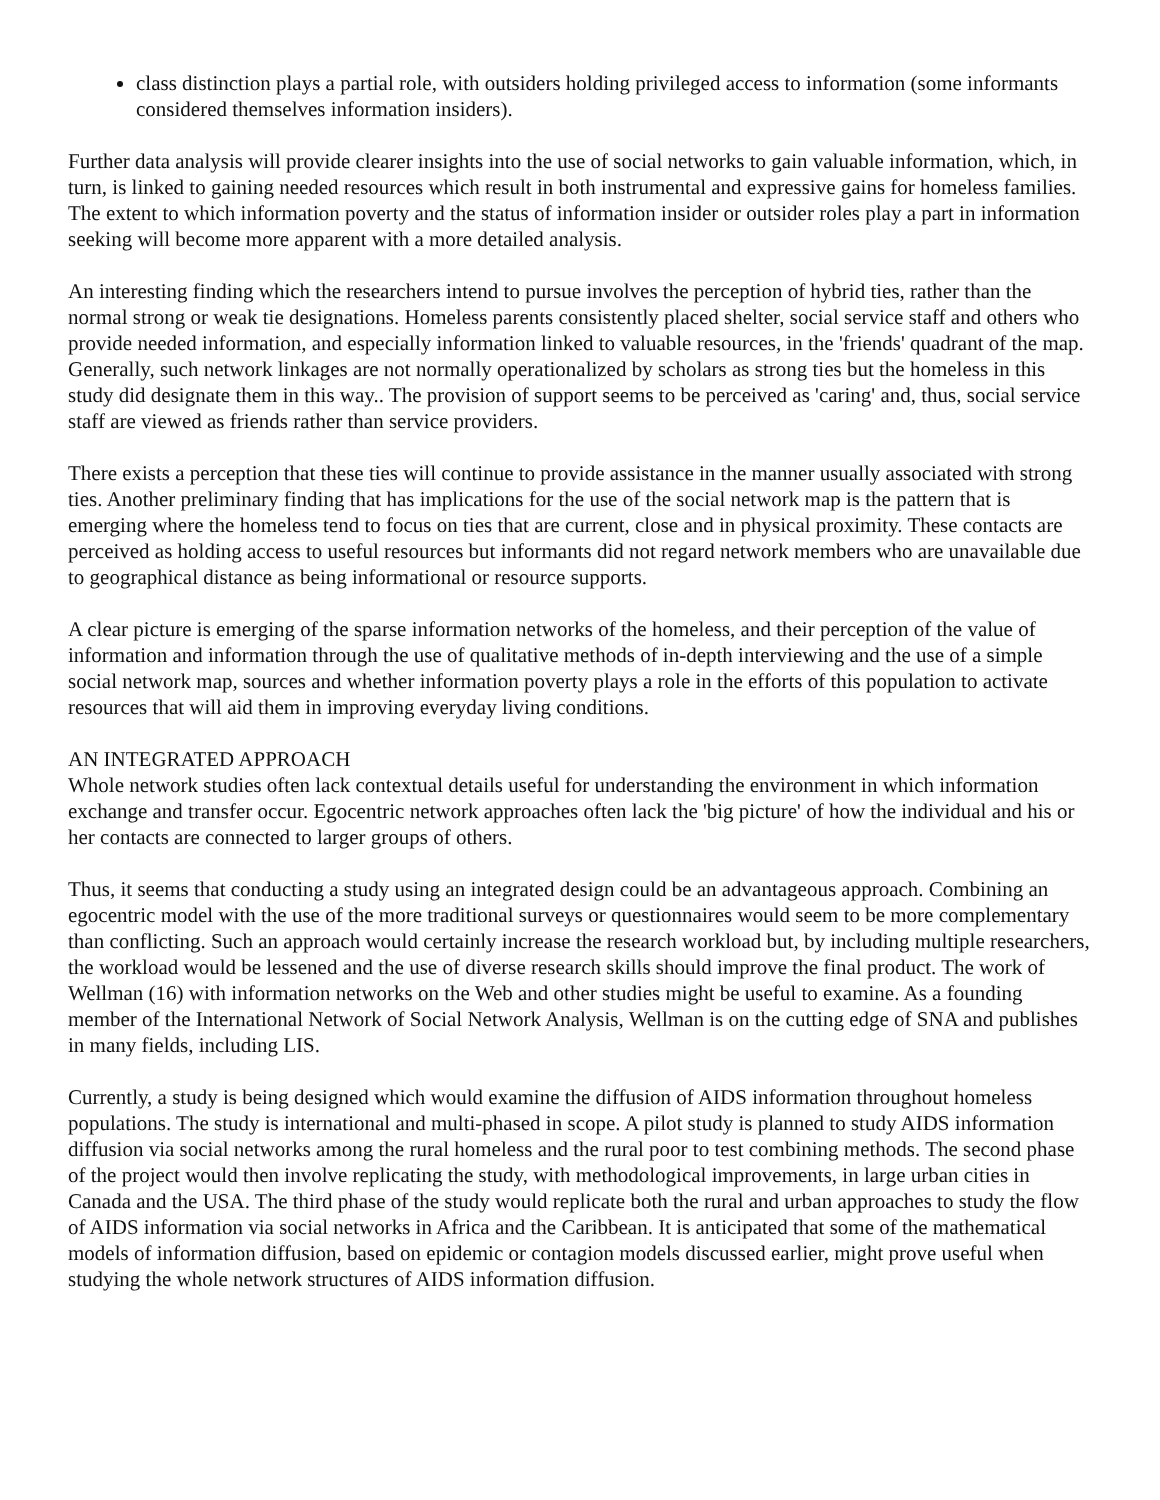class distinction plays a partial role, with outsiders holding privileged access to information (some informants considered themselves information insiders).
Further data analysis will provide clearer insights into the use of social networks to gain valuable information, which, in turn, is linked to gaining needed resources which result in both instrumental and expressive gains for homeless families. The extent to which information poverty and the status of information insider or outsider roles play a part in information seeking will become more apparent with a more detailed analysis.
An interesting finding which the researchers intend to pursue involves the perception of hybrid ties, rather than the normal strong or weak tie designations. Homeless parents consistently placed shelter, social service staff and others who provide needed information, and especially information linked to valuable resources, in the 'friends' quadrant of the map. Generally, such network linkages are not normally operationalized by scholars as strong ties but the homeless in this study did designate them in this way.. The provision of support seems to be perceived as 'caring' and, thus, social service staff are viewed as friends rather than service providers.
There exists a perception that these ties will continue to provide assistance in the manner usually associated with strong ties. Another preliminary finding that has implications for the use of the social network map is the pattern that is emerging where the homeless tend to focus on ties that are current, close and in physical proximity. These contacts are perceived as holding access to useful resources but informants did not regard network members who are unavailable due to geographical distance as being informational or resource supports.
A clear picture is emerging of the sparse information networks of the homeless, and their perception of the value of information and information through the use of qualitative methods of in-depth interviewing and the use of a simple social network map, sources and whether information poverty plays a role in the efforts of this population to activate resources that will aid them in improving everyday living conditions.
AN INTEGRATED APPROACH
Whole network studies often lack contextual details useful for understanding the environment in which information exchange and transfer occur. Egocentric network approaches often lack the 'big picture' of how the individual and his or her contacts are connected to larger groups of others.
Thus, it seems that conducting a study using an integrated design could be an advantageous approach. Combining an egocentric model with the use of the more traditional surveys or questionnaires would seem to be more complementary than conflicting. Such an approach would certainly increase the research workload but, by including multiple researchers, the workload would be lessened and the use of diverse research skills should improve the final product. The work of Wellman (16) with information networks on the Web and other studies might be useful to examine. As a founding member of the International Network of Social Network Analysis, Wellman is on the cutting edge of SNA and publishes in many fields, including LIS.
Currently, a study is being designed which would examine the diffusion of AIDS information throughout homeless populations. The study is international and multi-phased in scope. A pilot study is planned to study AIDS information diffusion via social networks among the rural homeless and the rural poor to test combining methods. The second phase of the project would then involve replicating the study, with methodological improvements, in large urban cities in Canada and the USA. The third phase of the study would replicate both the rural and urban approaches to study the flow of AIDS information via social networks in Africa and the Caribbean. It is anticipated that some of the mathematical models of information diffusion, based on epidemic or contagion models discussed earlier, might prove useful when studying the whole network structures of AIDS information diffusion.